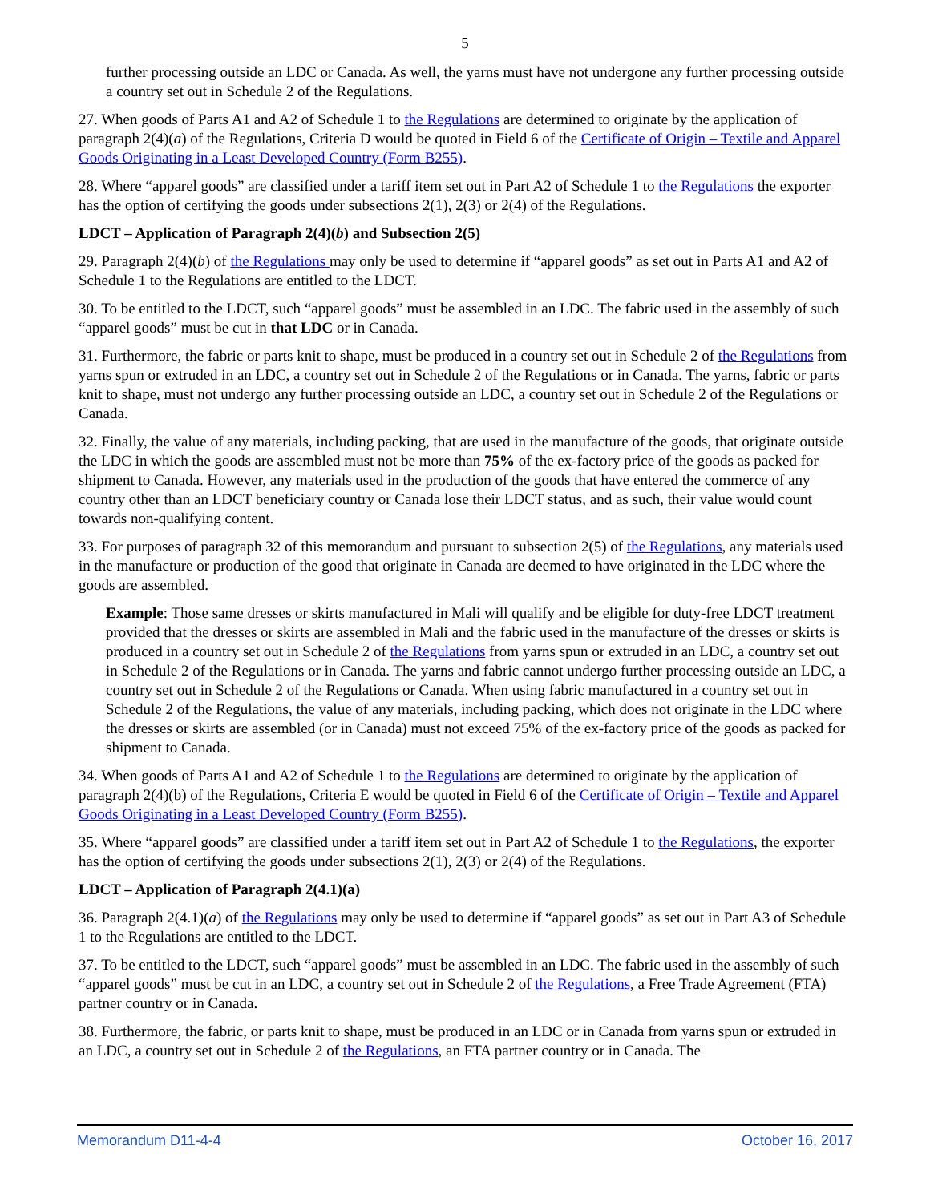5
further processing outside an LDC or Canada. As well, the yarns must have not undergone any further processing outside a country set out in Schedule 2 of the Regulations.
27. When goods of Parts A1 and A2 of Schedule 1 to the Regulations are determined to originate by the application of paragraph 2(4)(a) of the Regulations, Criteria D would be quoted in Field 6 of the Certificate of Origin – Textile and Apparel Goods Originating in a Least Developed Country (Form B255).
28. Where “apparel goods” are classified under a tariff item set out in Part A2 of Schedule 1 to the Regulations the exporter has the option of certifying the goods under subsections 2(1), 2(3) or 2(4) of the Regulations.
LDCT – Application of Paragraph 2(4)(b) and Subsection 2(5)
29. Paragraph 2(4)(b) of the Regulations may only be used to determine if “apparel goods” as set out in Parts A1 and A2 of Schedule 1 to the Regulations are entitled to the LDCT.
30. To be entitled to the LDCT, such “apparel goods” must be assembled in an LDC. The fabric used in the assembly of such “apparel goods” must be cut in that LDC or in Canada.
31. Furthermore, the fabric or parts knit to shape, must be produced in a country set out in Schedule 2 of the Regulations from yarns spun or extruded in an LDC, a country set out in Schedule 2 of the Regulations or in Canada. The yarns, fabric or parts knit to shape, must not undergo any further processing outside an LDC, a country set out in Schedule 2 of the Regulations or Canada.
32. Finally, the value of any materials, including packing, that are used in the manufacture of the goods, that originate outside the LDC in which the goods are assembled must not be more than 75% of the ex-factory price of the goods as packed for shipment to Canada. However, any materials used in the production of the goods that have entered the commerce of any country other than an LDCT beneficiary country or Canada lose their LDCT status, and as such, their value would count towards non-qualifying content.
33. For purposes of paragraph 32 of this memorandum and pursuant to subsection 2(5) of the Regulations, any materials used in the manufacture or production of the good that originate in Canada are deemed to have originated in the LDC where the goods are assembled.
Example: Those same dresses or skirts manufactured in Mali will qualify and be eligible for duty-free LDCT treatment provided that the dresses or skirts are assembled in Mali and the fabric used in the manufacture of the dresses or skirts is produced in a country set out in Schedule 2 of the Regulations from yarns spun or extruded in an LDC, a country set out in Schedule 2 of the Regulations or in Canada. The yarns and fabric cannot undergo further processing outside an LDC, a country set out in Schedule 2 of the Regulations or Canada. When using fabric manufactured in a country set out in Schedule 2 of the Regulations, the value of any materials, including packing, which does not originate in the LDC where the dresses or skirts are assembled (or in Canada) must not exceed 75% of the ex-factory price of the goods as packed for shipment to Canada.
34. When goods of Parts A1 and A2 of Schedule 1 to the Regulations are determined to originate by the application of paragraph 2(4)(b) of the Regulations, Criteria E would be quoted in Field 6 of the Certificate of Origin – Textile and Apparel Goods Originating in a Least Developed Country (Form B255).
35. Where “apparel goods” are classified under a tariff item set out in Part A2 of Schedule 1 to the Regulations, the exporter has the option of certifying the goods under subsections 2(1), 2(3) or 2(4) of the Regulations.
LDCT – Application of Paragraph 2(4.1)(a)
36. Paragraph 2(4.1)(a) of the Regulations may only be used to determine if “apparel goods” as set out in Part A3 of Schedule 1 to the Regulations are entitled to the LDCT.
37. To be entitled to the LDCT, such “apparel goods” must be assembled in an LDC. The fabric used in the assembly of such “apparel goods” must be cut in an LDC, a country set out in Schedule 2 of the Regulations, a Free Trade Agreement (FTA) partner country or in Canada.
38. Furthermore, the fabric, or parts knit to shape, must be produced in an LDC or in Canada from yarns spun or extruded in an LDC, a country set out in Schedule 2 of the Regulations, an FTA partner country or in Canada. The
Memorandum D11-4-4 October 16, 2017